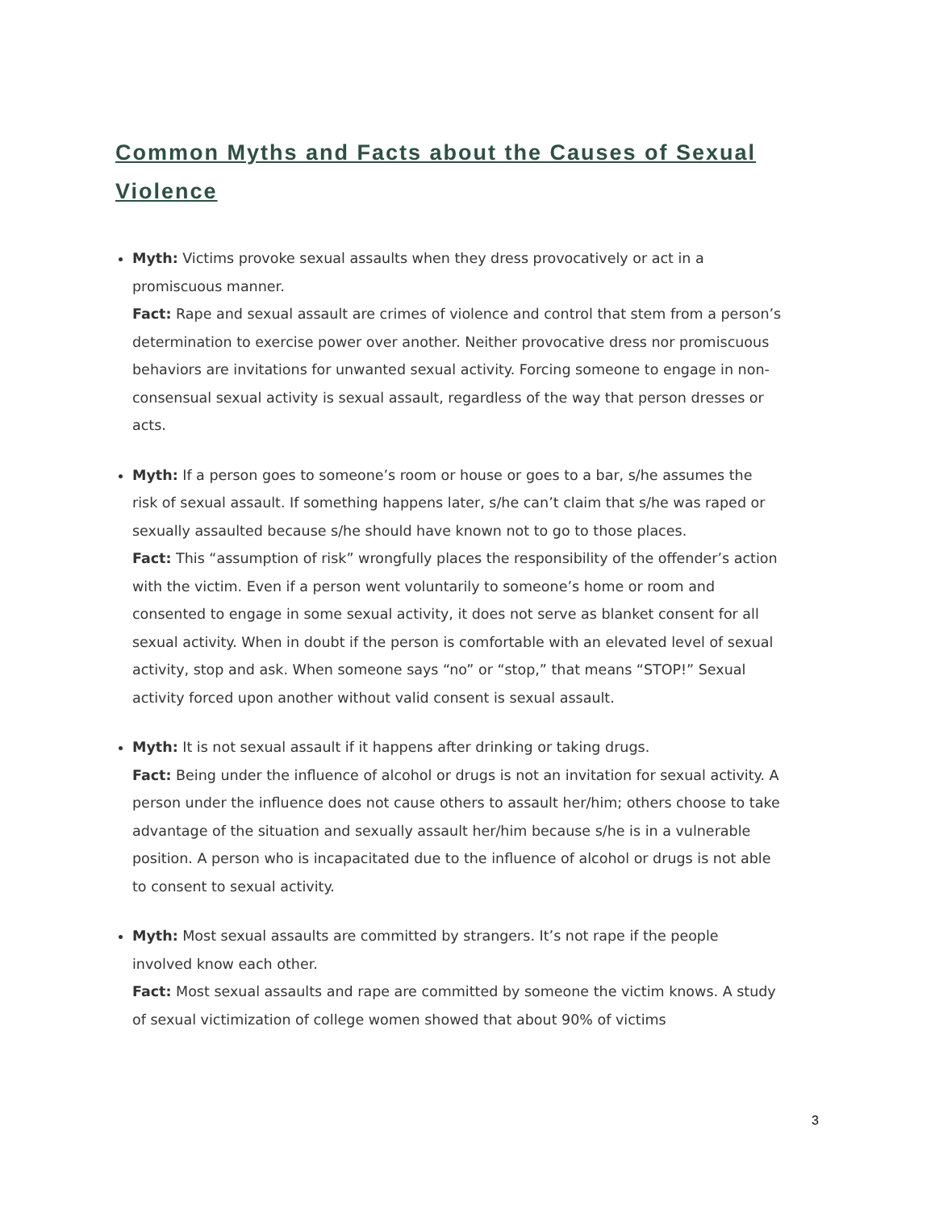Common Myths and Facts about the Causes of Sexual Violence
Myth: Victims provoke sexual assaults when they dress provocatively or act in a promiscuous manner.
Fact: Rape and sexual assault are crimes of violence and control that stem from a person’s determination to exercise power over another. Neither provocative dress nor promiscuous behaviors are invitations for unwanted sexual activity. Forcing someone to engage in non- consensual sexual activity is sexual assault, regardless of the way that person dresses or acts.
Myth: If a person goes to someone’s room or house or goes to a bar, s/he assumes the risk of sexual assault. If something happens later, s/he can’t claim that s/he was raped or sexually assaulted because s/he should have known not to go to those places.
Fact: This “assumption of risk” wrongfully places the responsibility of the offender’s action with the victim. Even if a person went voluntarily to someone’s home or room and consented to engage in some sexual activity, it does not serve as blanket consent for all sexual activity. When in doubt if the person is comfortable with an elevated level of sexual activity, stop and ask. When someone says “no” or “stop,” that means “STOP!” Sexual activity forced upon another without valid consent is sexual assault.
Myth: It is not sexual assault if it happens after drinking or taking drugs.
Fact: Being under the influence of alcohol or drugs is not an invitation for sexual activity. A person under the influence does not cause others to assault her/him; others choose to take advantage of the situation and sexually assault her/him because s/he is in a vulnerable position. A person who is incapacitated due to the influence of alcohol or drugs is not able to consent to sexual activity.
Myth: Most sexual assaults are committed by strangers. It’s not rape if the people involved know each other.
Fact: Most sexual assaults and rape are committed by someone the victim knows. A study of sexual victimization of college women showed that about 90% of victims
3